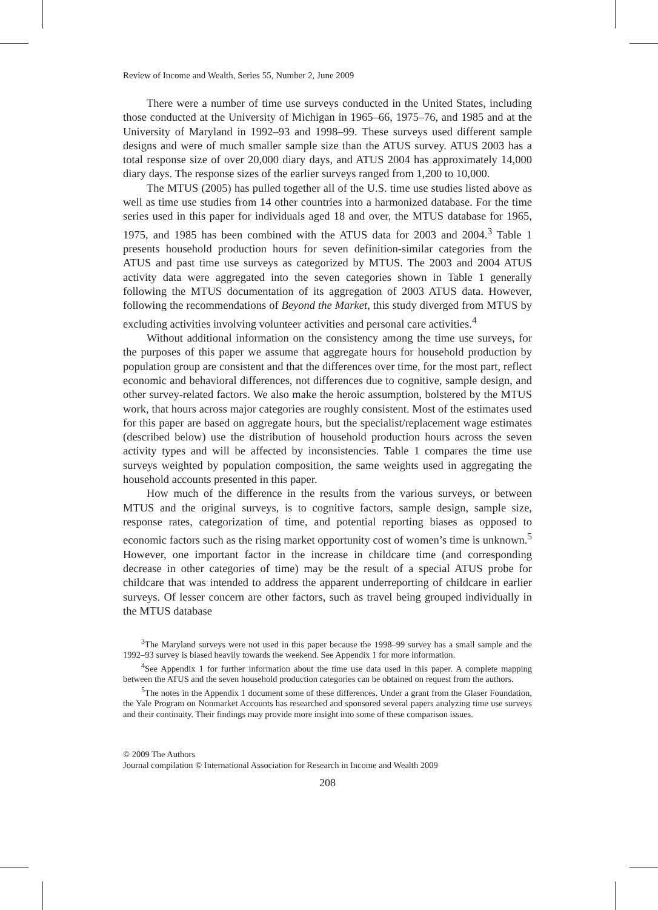Review of Income and Wealth, Series 55, Number 2, June 2009
There were a number of time use surveys conducted in the United States, including those conducted at the University of Michigan in 1965–66, 1975–76, and 1985 and at the University of Maryland in 1992–93 and 1998–99. These surveys used different sample designs and were of much smaller sample size than the ATUS survey. ATUS 2003 has a total response size of over 20,000 diary days, and ATUS 2004 has approximately 14,000 diary days. The response sizes of the earlier surveys ranged from 1,200 to 10,000.
The MTUS (2005) has pulled together all of the U.S. time use studies listed above as well as time use studies from 14 other countries into a harmonized database. For the time series used in this paper for individuals aged 18 and over, the MTUS database for 1965, 1975, and 1985 has been combined with the ATUS data for 2003 and 2004.<sup>3</sup> Table 1 presents household production hours for seven definition-similar categories from the ATUS and past time use surveys as categorized by MTUS. The 2003 and 2004 ATUS activity data were aggregated into the seven categories shown in Table 1 generally following the MTUS documentation of its aggregation of 2003 ATUS data. However, following the recommendations of Beyond the Market, this study diverged from MTUS by excluding activities involving volunteer activities and personal care activities.<sup>4</sup>
Without additional information on the consistency among the time use surveys, for the purposes of this paper we assume that aggregate hours for household production by population group are consistent and that the differences over time, for the most part, reflect economic and behavioral differences, not differences due to cognitive, sample design, and other survey-related factors. We also make the heroic assumption, bolstered by the MTUS work, that hours across major categories are roughly consistent. Most of the estimates used for this paper are based on aggregate hours, but the specialist/replacement wage estimates (described below) use the distribution of household production hours across the seven activity types and will be affected by inconsistencies. Table 1 compares the time use surveys weighted by population composition, the same weights used in aggregating the household accounts presented in this paper.
How much of the difference in the results from the various surveys, or between MTUS and the original surveys, is to cognitive factors, sample design, sample size, response rates, categorization of time, and potential reporting biases as opposed to economic factors such as the rising market opportunity cost of women’s time is unknown.<sup>5</sup> However, one important factor in the increase in childcare time (and corresponding decrease in other categories of time) may be the result of a special ATUS probe for childcare that was intended to address the apparent underreporting of childcare in earlier surveys. Of lesser concern are other factors, such as travel being grouped individually in the MTUS database
<sup>3</sup> The Maryland surveys were not used in this paper because the 1998–99 survey has a small sample and the 1992–93 survey is biased heavily towards the weekend. See Appendix 1 for more information.
<sup>4</sup> See Appendix 1 for further information about the time use data used in this paper. A complete mapping between the ATUS and the seven household production categories can be obtained on request from the authors.
<sup>5</sup> The notes in the Appendix 1 document some of these differences. Under a grant from the Glaser Foundation, the Yale Program on Nonmarket Accounts has researched and sponsored several papers analyzing time use surveys and their continuity. Their findings may provide more insight into some of these comparison issues.
© 2009 The Authors
Journal compilation © International Association for Research in Income and Wealth 2009
208